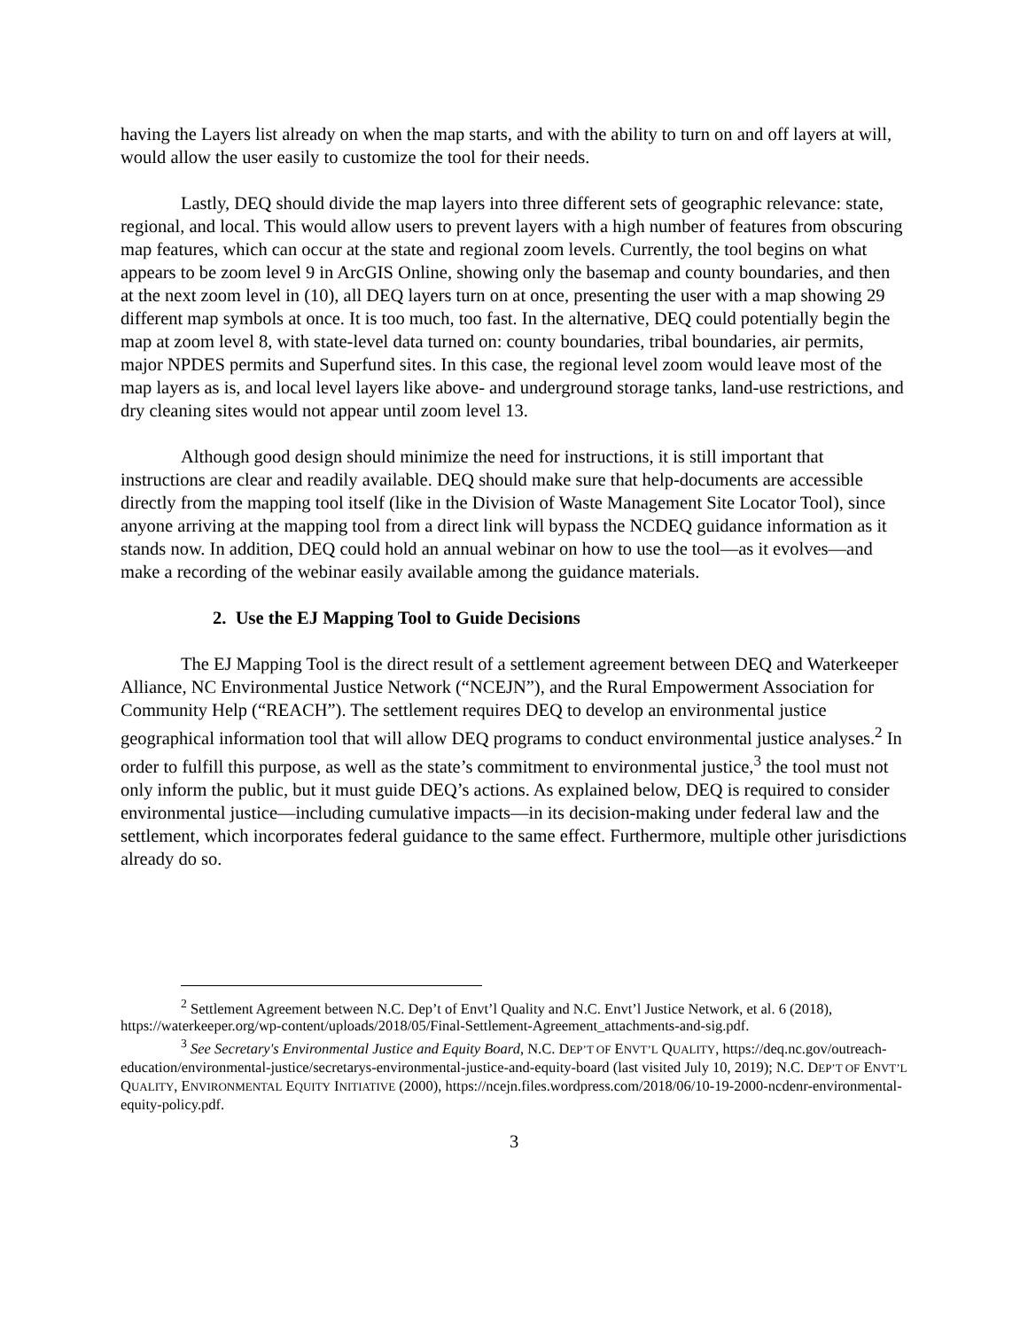having the Layers list already on when the map starts, and with the ability to turn on and off layers at will, would allow the user easily to customize the tool for their needs.
Lastly, DEQ should divide the map layers into three different sets of geographic relevance: state, regional, and local. This would allow users to prevent layers with a high number of features from obscuring map features, which can occur at the state and regional zoom levels. Currently, the tool begins on what appears to be zoom level 9 in ArcGIS Online, showing only the basemap and county boundaries, and then at the next zoom level in (10), all DEQ layers turn on at once, presenting the user with a map showing 29 different map symbols at once. It is too much, too fast. In the alternative, DEQ could potentially begin the map at zoom level 8, with state-level data turned on: county boundaries, tribal boundaries, air permits, major NPDES permits and Superfund sites. In this case, the regional level zoom would leave most of the map layers as is, and local level layers like above- and underground storage tanks, land-use restrictions, and dry cleaning sites would not appear until zoom level 13.
Although good design should minimize the need for instructions, it is still important that instructions are clear and readily available. DEQ should make sure that help-documents are accessible directly from the mapping tool itself (like in the Division of Waste Management Site Locator Tool), since anyone arriving at the mapping tool from a direct link will bypass the NCDEQ guidance information as it stands now. In addition, DEQ could hold an annual webinar on how to use the tool—as it evolves—and make a recording of the webinar easily available among the guidance materials.
2. Use the EJ Mapping Tool to Guide Decisions
The EJ Mapping Tool is the direct result of a settlement agreement between DEQ and Waterkeeper Alliance, NC Environmental Justice Network (“NCEJN”), and the Rural Empowerment Association for Community Help (“REACH”). The settlement requires DEQ to develop an environmental justice geographical information tool that will allow DEQ programs to conduct environmental justice analyses.<sup>2</sup> In order to fulfill this purpose, as well as the state’s commitment to environmental justice,<sup>3</sup> the tool must not only inform the public, but it must guide DEQ’s actions. As explained below, DEQ is required to consider environmental justice—including cumulative impacts—in its decision-making under federal law and the settlement, which incorporates federal guidance to the same effect. Furthermore, multiple other jurisdictions already do so.
<sup>2</sup> Settlement Agreement between N.C. Dep’t of Envt’l Quality and N.C. Envt’l Justice Network, et al. 6 (2018), https://waterkeeper.org/wp-content/uploads/2018/05/Final-Settlement-Agreement_attachments-and-sig.pdf.
<sup>3</sup> See Secretary's Environmental Justice and Equity Board, N.C. DEP’T OF ENVT’L QUALITY, https://deq.nc.gov/outreach-education/environmental-justice/secretarys-environmental-justice-and-equity-board (last visited July 10, 2019); N.C. DEP’T OF ENVT’L QUALITY, ENVIRONMENTAL EQUITY INITIATIVE (2000), https://ncejn.files.wordpress.com/2018/06/10-19-2000-ncdenr-environmental-equity-policy.pdf.
3